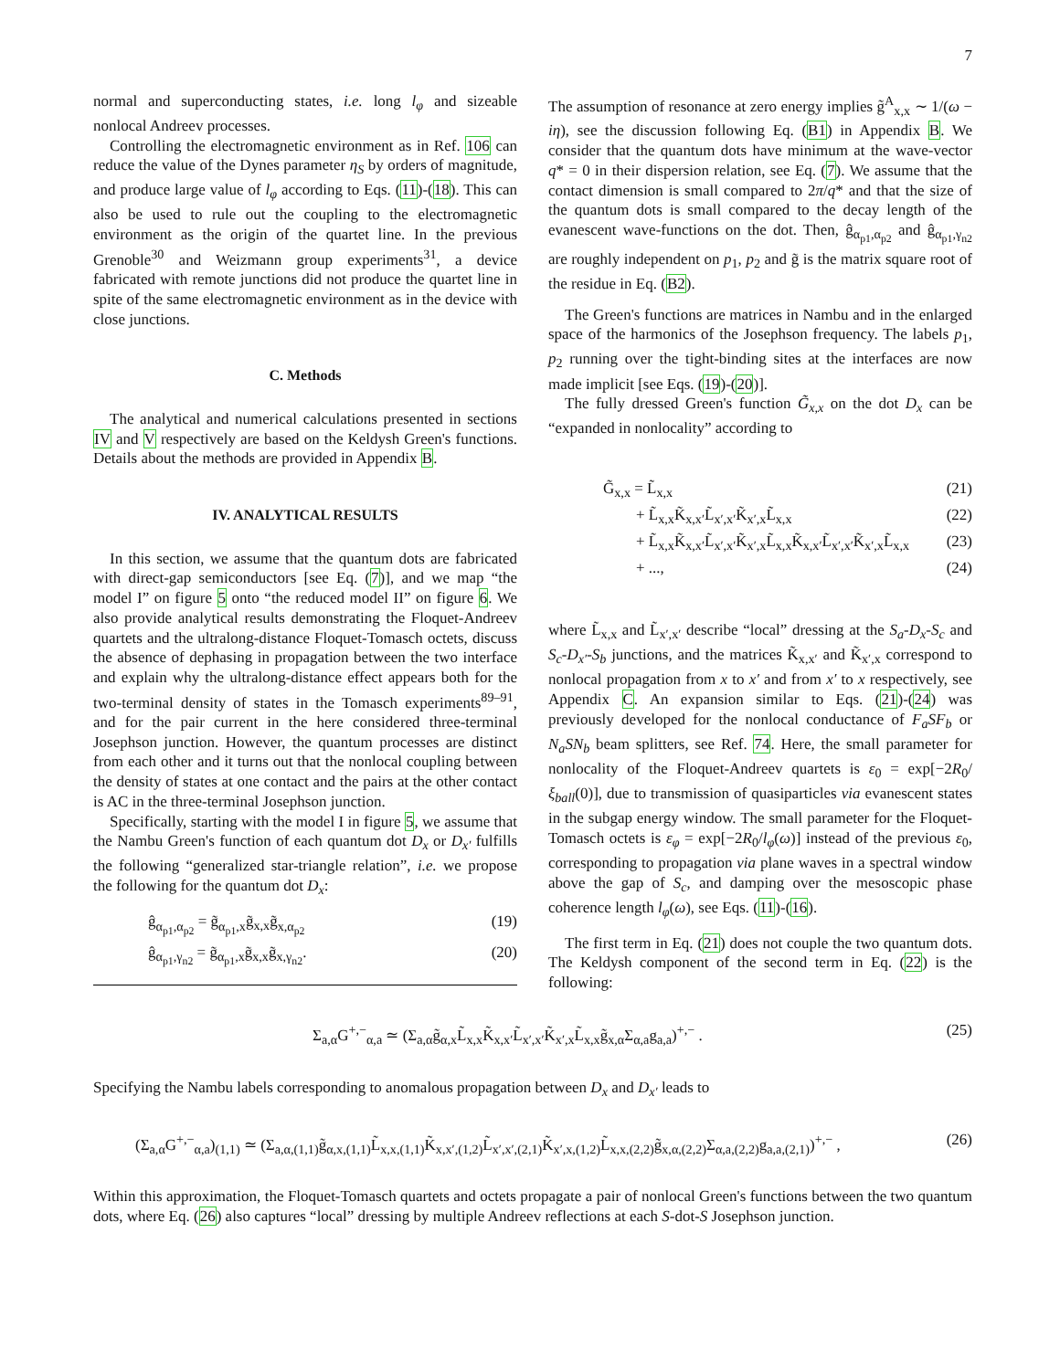7
normal and superconducting states, i.e. long l<sub>φ</sub> and sizeable nonlocal Andreev processes.
Controlling the electromagnetic environment as in Ref. 106 can reduce the value of the Dynes parameter η<sub>S</sub> by orders of magnitude, and produce large value of l<sub>φ</sub> according to Eqs. (11)-(18). This can also be used to rule out the coupling to the electromagnetic environment as the origin of the quartet line. In the previous Grenoble<sup>30</sup> and Weizmann group experiments<sup>31</sup>, a device fabricated with remote junctions did not produce the quartet line in spite of the same electromagnetic environment as in the device with close junctions.
C. Methods
The analytical and numerical calculations presented in sections IV and V respectively are based on the Keldysh Green's functions. Details about the methods are provided in Appendix B.
IV. ANALYTICAL RESULTS
In this section, we assume that the quantum dots are fabricated with direct-gap semiconductors [see Eq. (7)], and we map “the model I” on figure 5 onto “the reduced model II” on figure 6. We also provide analytical results demonstrating the Floquet-Andreev quartets and the ultralong-distance Floquet-Tomasch octets, discuss the absence of dephasing in propagation between the two interface and explain why the ultralong-distance effect appears both for the two-terminal density of states in the Tomasch experiments<sup>89–91</sup>, and for the pair current in the here considered three-terminal Josephson junction. However, the quantum processes are distinct from each other and it turns out that the nonlocal coupling between the density of states at one contact and the pairs at the other contact is AC in the three-terminal Josephson junction.
Specifically, starting with the model I in figure 5, we assume that the Nambu Green's function of each quantum dot D<sub>x</sub> or D<sub>x′</sub> fulfills the following “generalized star-triangle relation”, i.e. we propose the following for the quantum dot D<sub>x</sub>:
ĝ<sub>α<sub>p1</sub>,α<sub>p2</sub></sub> = g̃<sub>α<sub>p1</sub>,x</sub>g̃<sub>x,x</sub>g̃<sub>x,α<sub>p2</sub></sub> (19)
ĝ<sub>α<sub>p1</sub>,γ<sub>n2</sub></sub> = g̃<sub>α<sub>p1</sub>,x</sub>g̃<sub>x,x</sub>g̃<sub>x,γ<sub>n2</sub></sub>. (20)
The assumption of resonance at zero energy implies g̃<sup>A</sup><sub>x,x</sub> ∼ 1/(ω − iη), see the discussion following Eq. (B1) in Appendix B. We consider that the quantum dots have minimum at the wave-vector q* = 0 in their dispersion relation, see Eq. (7). We assume that the contact dimension is small compared to 2π/q* and that the size of the quantum dots is small compared to the decay length of the evanescent wave-functions on the dot. Then, ĝ<sub>α<sub>p1</sub>,α<sub>p2</sub></sub> and ĝ<sub>α<sub>p1</sub>,γ<sub>n2</sub></sub> are roughly independent on p<sub>1</sub>, p<sub>2</sub> and g̃ is the matrix square root of the residue in Eq. (B2).
The Green's functions are matrices in Nambu and in the enlarged space of the harmonics of the Josephson frequency. The labels p<sub>1</sub>, p<sub>2</sub> running over the tight-binding sites at the interfaces are now made implicit [see Eqs. (19)-(20)].
The fully dressed Green's function G̃<sub>x,x</sub> on the dot D<sub>x</sub> can be “expanded in nonlocality” according to
G̃<sub>x,x</sub> = L̃<sub>x,x</sub> (21)
+ L̃<sub>x,x</sub>K̃<sub>x,x′</sub>L̃<sub>x′,x′</sub>K̃<sub>x′,x</sub>L̃<sub>x,x</sub> (22)
+ L̃<sub>x,x</sub>K̃<sub>x,x′</sub>L̃<sub>x′,x′</sub>K̃<sub>x′,x</sub>L̃<sub>x,x</sub>K̃<sub>x,x′</sub>L̃<sub>x′,x′</sub>K̃<sub>x′,x</sub>L̃<sub>x,x</sub> (23)
+ ..., (24)
where L̃<sub>x,x</sub> and L̃<sub>x′,x′</sub> describe “local” dressing at the S<sub>a</sub>-D<sub>x</sub>-S<sub>c</sub> and S<sub>c</sub>-D<sub>x′</sub>-S<sub>b</sub> junctions, and the matrices K̃<sub>x,x′</sub> and K̃<sub>x′,x</sub> correspond to nonlocal propagation from x to x′ and from x′ to x respectively, see Appendix C. An expansion similar to Eqs. (21)-(24) was previously developed for the nonlocal conductance of F<sub>a</sub>SF<sub>b</sub> or N<sub>a</sub>SN<sub>b</sub> beam splitters, see Ref. 74. Here, the small parameter for nonlocality of the Floquet-Andreev quartets is ε<sub>0</sub> = exp[−2R<sub>0</sub>/ξ<sub>ball</sub>(0)], due to transmission of quasiparticles via evanescent states in the subgap energy window. The small parameter for the Floquet-Tomasch octets is ε<sub>φ</sub> = exp[−2R<sub>0</sub>/l<sub>φ</sub>(ω)] instead of the previous ε<sub>0</sub>, corresponding to propagation via plane waves in a spectral window above the gap of S<sub>c</sub>, and damping over the mesoscopic phase coherence length l<sub>φ</sub>(ω), see Eqs. (11)-(16).
The first term in Eq. (21) does not couple the two quantum dots. The Keldysh component of the second term in Eq. (22) is the following:
Σ<sub>a,α</sub>G<sup>+,−</sup><sub>α,a</sub> ≃ (Σ<sub>a,α</sub>g̃<sub>α,x</sub>L̃<sub>x,x</sub>K̃<sub>x,x′</sub>L̃<sub>x′,x′</sub>K̃<sub>x′,x</sub>L̃<sub>x,x</sub>g̃<sub>x,α</sub>Σ<sub>α,a</sub>g<sub>a,a</sub>)<sup>+,−</sup> . (25)
Specifying the Nambu labels corresponding to anomalous propagation between D<sub>x</sub> and D<sub>x′</sub> leads to
(Σ<sub>a,α</sub>G<sup>+,−</sup><sub>α,a</sub>)<sub>(1,1)</sub> ≃ (Σ<sub>a,α,(1,1)</sub>g̃<sub>α,x,(1,1)</sub>L̃<sub>x,x,(1,1)</sub>K̃<sub>x,x′,(1,2)</sub>L̃<sub>x′,x′,(2,1)</sub>K̃<sub>x′,x,(1,2)</sub>L̃<sub>x,x,(2,2)</sub>g̃<sub>x,α,(2,2)</sub>Σ<sub>α,a,(2,2)</sub>g<sub>a,a,(2,1)</sub>)<sup>+,−</sup> , (26)
Within this approximation, the Floquet-Tomasch quartets and octets propagate a pair of nonlocal Green's functions between the two quantum dots, where Eq. (26) also captures “local” dressing by multiple Andreev reflections at each S-dot-S Josephson junction.